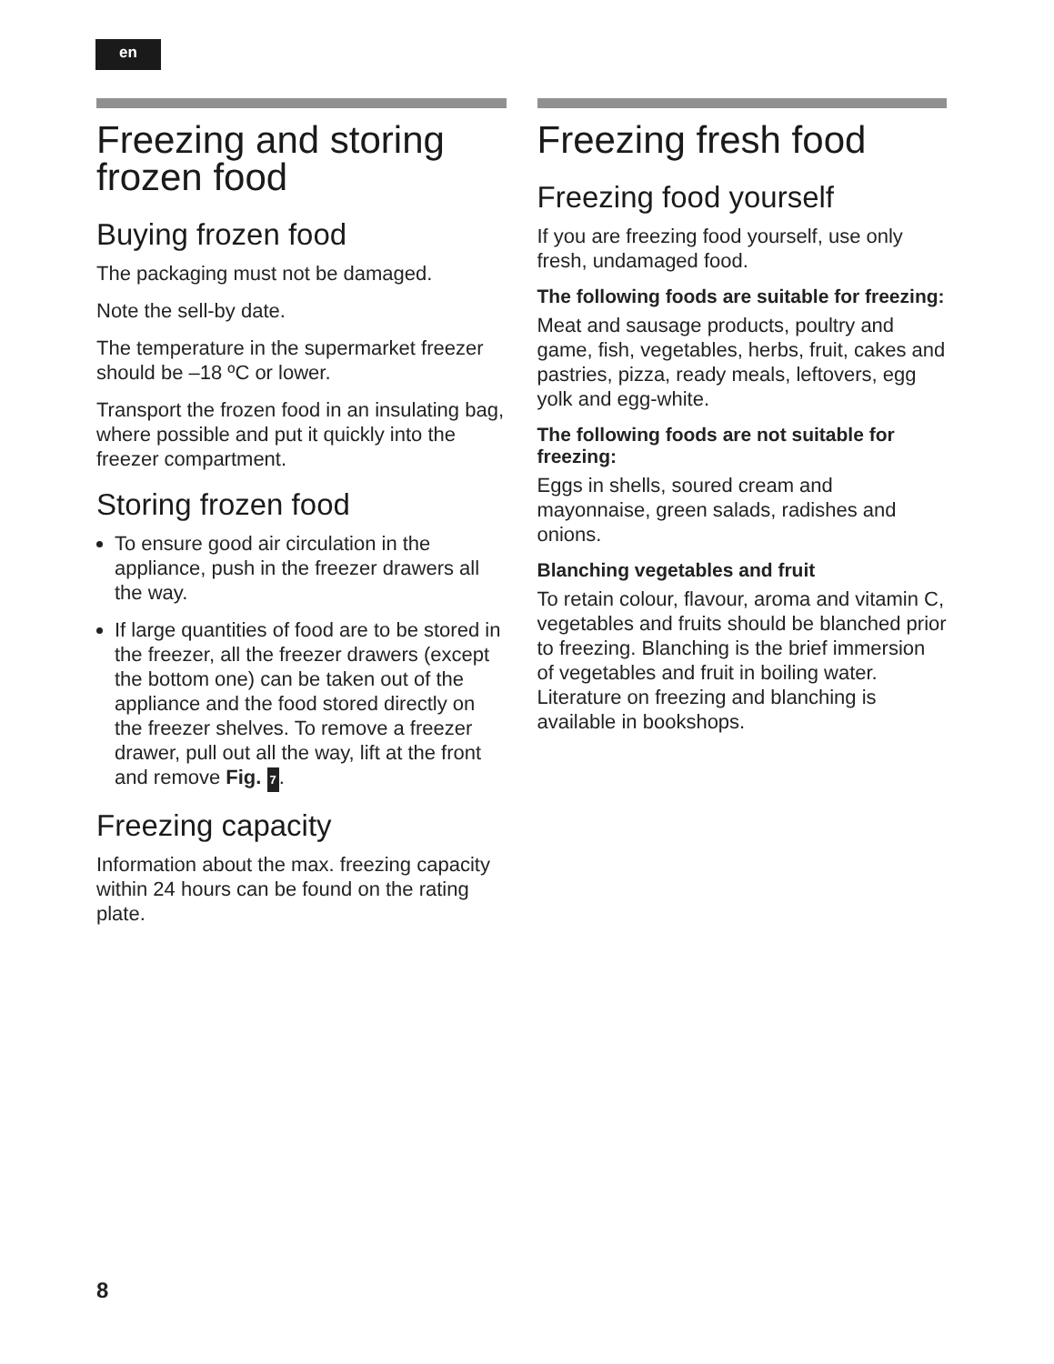en
Freezing and storing frozen food
Buying frozen food
The packaging must not be damaged.
Note the sell-by date.
The temperature in the supermarket freezer should be –18 ºC or lower.
Transport the frozen food in an insulating bag, where possible and put it quickly into the freezer compartment.
Storing frozen food
To ensure good air circulation in the appliance, push in the freezer drawers all the way.
If large quantities of food are to be stored in the freezer, all the freezer drawers (except the bottom one) can be taken out of the appliance and the food stored directly on the freezer shelves. To remove a freezer drawer, pull out all the way, lift at the front and remove Fig. 7.
Freezing capacity
Information about the max. freezing capacity within 24 hours can be found on the rating plate.
Freezing fresh food
Freezing food yourself
If you are freezing food yourself, use only fresh, undamaged food.
The following foods are suitable for freezing:
Meat and sausage products, poultry and game, fish, vegetables, herbs, fruit, cakes and pastries, pizza, ready meals, leftovers, egg yolk and egg-white.
The following foods are not suitable for freezing:
Eggs in shells, soured cream and mayonnaise, green salads, radishes and onions.
Blanching vegetables and fruit
To retain colour, flavour, aroma and vitamin C, vegetables and fruits should be blanched prior to freezing. Blanching is the brief immersion of vegetables and fruit in boiling water. Literature on freezing and blanching is available in bookshops.
8